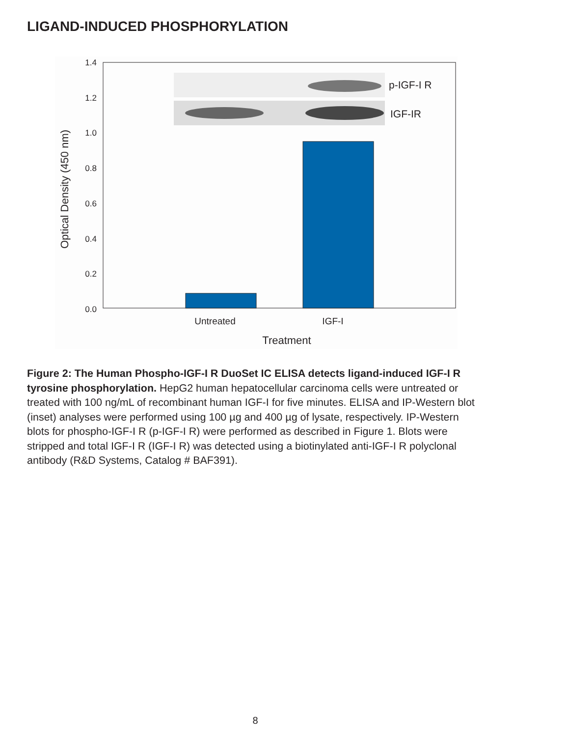LIGAND-INDUCED PHOSPHORYLATION
1.4
1.2
1.0
0.8
0.6
0.4
0.2
0.0
p-IGF-I R
IGF-IR
Untreated
IGF-I
Treatment
Optical Density (450 nm)
Figure 2: The Human Phospho-IGF-I R DuoSet IC ELISA detects ligand-induced IGF-I R tyrosine phosphorylation. HepG2 human hepatocellular carcinoma cells were untreated or treated with 100 ng/mL of recombinant human IGF-I for five minutes. ELISA and IP-Western blot (inset) analyses were performed using 100 µg and 400 µg of lysate, respectively. IP-Western blots for phospho-IGF-I R (p-IGF-I R) were performed as described in Figure 1. Blots were stripped and total IGF-I R (IGF-I R) was detected using a biotinylated anti-IGF-I R polyclonal antibody (R&D Systems, Catalog # BAF391).
8